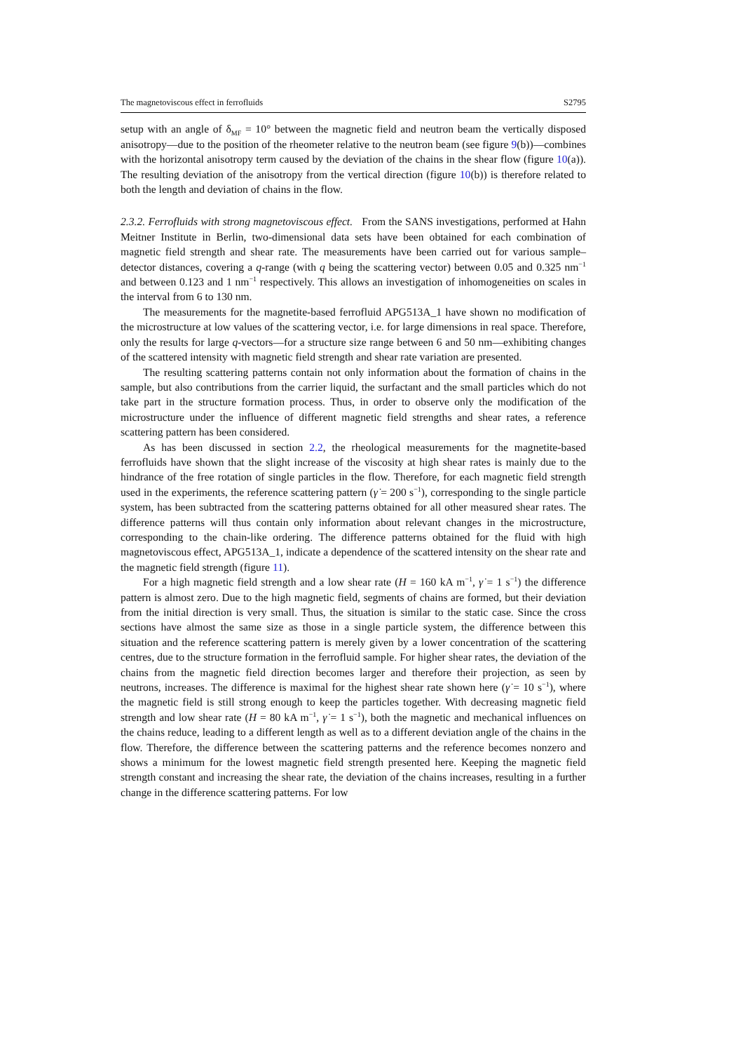The magnetoviscous effect in ferrofluids S2795
setup with an angle of δ<sub>MF</sub> = 10° between the magnetic field and neutron beam the vertically disposed anisotropy—due to the position of the rheometer relative to the neutron beam (see figure 9(b))—combines with the horizontal anisotropy term caused by the deviation of the chains in the shear flow (figure 10(a)). The resulting deviation of the anisotropy from the vertical direction (figure 10(b)) is therefore related to both the length and deviation of chains in the flow.
2.3.2. Ferrofluids with strong magnetoviscous effect. From the SANS investigations, performed at Hahn Meitner Institute in Berlin, two-dimensional data sets have been obtained for each combination of magnetic field strength and shear rate. The measurements have been carried out for various sample–detector distances, covering a q-range (with q being the scattering vector) between 0.05 and 0.325 nm<sup>−1</sup> and between 0.123 and 1 nm<sup>−1</sup> respectively. This allows an investigation of inhomogeneities on scales in the interval from 6 to 130 nm.
The measurements for the magnetite-based ferrofluid APG513A_1 have shown no modification of the microstructure at low values of the scattering vector, i.e. for large dimensions in real space. Therefore, only the results for large q-vectors—for a structure size range between 6 and 50 nm—exhibiting changes of the scattered intensity with magnetic field strength and shear rate variation are presented.
The resulting scattering patterns contain not only information about the formation of chains in the sample, but also contributions from the carrier liquid, the surfactant and the small particles which do not take part in the structure formation process. Thus, in order to observe only the modification of the microstructure under the influence of different magnetic field strengths and shear rates, a reference scattering pattern has been considered.
As has been discussed in section 2.2, the rheological measurements for the magnetite-based ferrofluids have shown that the slight increase of the viscosity at high shear rates is mainly due to the hindrance of the free rotation of single particles in the flow. Therefore, for each magnetic field strength used in the experiments, the reference scattering pattern (γ̇ = 200 s<sup>−1</sup>), corresponding to the single particle system, has been subtracted from the scattering patterns obtained for all other measured shear rates. The difference patterns will thus contain only information about relevant changes in the microstructure, corresponding to the chain-like ordering. The difference patterns obtained for the fluid with high magnetoviscous effect, APG513A_1, indicate a dependence of the scattered intensity on the shear rate and the magnetic field strength (figure 11).
For a high magnetic field strength and a low shear rate (H = 160 kA m<sup>−1</sup>, γ̇ = 1 s<sup>−1</sup>) the difference pattern is almost zero. Due to the high magnetic field, segments of chains are formed, but their deviation from the initial direction is very small. Thus, the situation is similar to the static case. Since the cross sections have almost the same size as those in a single particle system, the difference between this situation and the reference scattering pattern is merely given by a lower concentration of the scattering centres, due to the structure formation in the ferrofluid sample. For higher shear rates, the deviation of the chains from the magnetic field direction becomes larger and therefore their projection, as seen by neutrons, increases. The difference is maximal for the highest shear rate shown here (γ̇ = 10 s<sup>−1</sup>), where the magnetic field is still strong enough to keep the particles together. With decreasing magnetic field strength and low shear rate (H = 80 kA m<sup>−1</sup>, γ̇ = 1 s<sup>−1</sup>), both the magnetic and mechanical influences on the chains reduce, leading to a different length as well as to a different deviation angle of the chains in the flow. Therefore, the difference between the scattering patterns and the reference becomes nonzero and shows a minimum for the lowest magnetic field strength presented here. Keeping the magnetic field strength constant and increasing the shear rate, the deviation of the chains increases, resulting in a further change in the difference scattering patterns. For low